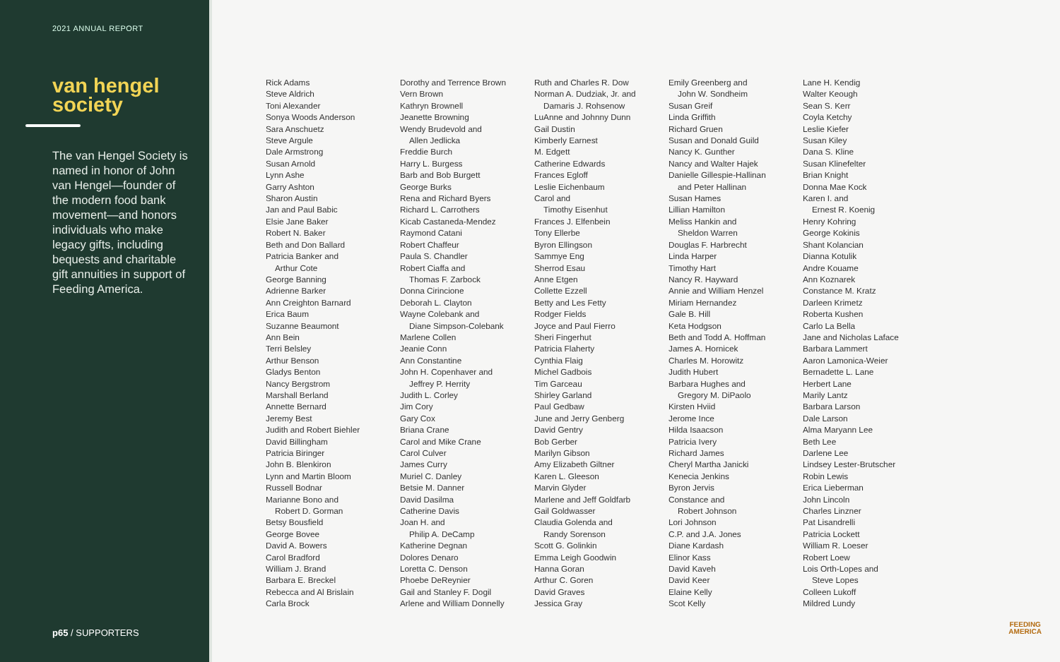2021 ANNUAL REPORT
van hengel society
The van Hengel Society is named in honor of John van Hengel—founder of the modern food bank movement—and honors individuals who make legacy gifts, including bequests and charitable gift annuities in support of Feeding America.
p65 / SUPPORTERS
Rick Adams
Steve Aldrich
Toni Alexander
Sonya Woods Anderson
Sara Anschuetz
Steve Argule
Dale Armstrong
Susan Arnold
Lynn Ashe
Garry Ashton
Sharon Austin
Jan and Paul Babic
Elsie Jane Baker
Robert N. Baker
Beth and Don Ballard
Patricia Banker and
Arthur Cote
George Banning
Adrienne Barker
Ann Creighton Barnard
Erica Baum
Suzanne Beaumont
Ann Bein
Terri Belsley
Arthur Benson
Gladys Benton
Nancy Bergstrom
Marshall Berland
Annette Bernard
Jeremy Best
Judith and Robert Biehler
David Billingham
Patricia Biringer
John B. Blenkiron
Lynn and Martin Bloom
Russell Bodnar
Marianne Bono and
Robert D. Gorman
Betsy Bousfield
George Bovee
David A. Bowers
Carol Bradford
William J. Brand
Barbara E. Breckel
Rebecca and Al Brislain
Carla Brock
Dorothy and Terrence Brown
Vern Brown
Kathryn Brownell
Jeanette Browning
Wendy Brudevold and
Allen Jedlicka
Freddie Burch
Harry L. Burgess
Barb and Bob Burgett
George Burks
Rena and Richard Byers
Richard L. Carrothers
Kicab Castaneda-Mendez
Raymond Catani
Robert Chaffeur
Paula S. Chandler
Robert Ciaffa and
Thomas F. Zarbock
Donna Cirincione
Deborah L. Clayton
Wayne Colebank and
Diane Simpson-Colebank
Marlene Collen
Jeanie Conn
Ann Constantine
John H. Copenhaver and
Jeffrey P. Herrity
Judith L. Corley
Jim Cory
Gary Cox
Briana Crane
Carol and Mike Crane
Carol Culver
James Curry
Muriel C. Danley
Betsie M. Danner
David Dasilma
Catherine Davis
Joan H. and
Philip A. DeCamp
Katherine Degnan
Dolores Denaro
Loretta C. Denson
Phoebe DeReynier
Gail and Stanley F. Dogil
Arlene and William Donnelly
Ruth and Charles R. Dow
Norman A. Dudziak, Jr. and
Damaris J. Rohsenow
LuAnne and Johnny Dunn
Gail Dustin
Kimberly Earnest
M. Edgett
Catherine Edwards
Frances Egloff
Leslie Eichenbaum
Carol and
Timothy Eisenhut
Frances J. Elfenbein
Tony Ellerbe
Byron Ellingson
Sammye Eng
Sherrod Esau
Anne Etgen
Collette Ezzell
Betty and Les Fetty
Rodger Fields
Joyce and Paul Fierro
Sheri Fingerhut
Patricia Flaherty
Cynthia Flaig
Michel Gadbois
Tim Garceau
Shirley Garland
Paul Gedbaw
June and Jerry Genberg
David Gentry
Bob Gerber
Marilyn Gibson
Amy Elizabeth Giltner
Karen L. Gleeson
Marvin Glyder
Marlene and Jeff Goldfarb
Gail Goldwasser
Claudia Golenda and
Randy Sorenson
Scott G. Golinkin
Emma Leigh Goodwin
Hanna Goran
Arthur C. Goren
David Graves
Jessica Gray
Emily Greenberg and
John W. Sondheim
Susan Greif
Linda Griffith
Richard Gruen
Susan and Donald Guild
Nancy K. Gunther
Nancy and Walter Hajek
Danielle Gillespie-Hallinan
and Peter Hallinan
Susan Hames
Lillian Hamilton
Meliss Hankin and
Sheldon Warren
Douglas F. Harbrecht
Linda Harper
Timothy Hart
Nancy R. Hayward
Annie and William Henzel
Miriam Hernandez
Gale B. Hill
Keta Hodgson
Beth and Todd A. Hoffman
James A. Hornicek
Charles M. Horowitz
Judith Hubert
Barbara Hughes and
Gregory M. DiPaolo
Kirsten Hviid
Jerome Ince
Hilda Isaacson
Patricia Ivery
Richard James
Cheryl Martha Janicki
Kenecia Jenkins
Byron Jervis
Constance and
Robert Johnson
Lori Johnson
C.P. and J.A. Jones
Diane Kardash
Elinor Kass
David Kaveh
David Keer
Elaine Kelly
Scot Kelly
Lane H. Kendig
Walter Keough
Sean S. Kerr
Coyla Ketchy
Leslie Kiefer
Susan Kiley
Dana S. Kline
Susan Klinefelter
Brian Knight
Donna Mae Kock
Karen I. and
Ernest R. Koenig
Henry Kohring
George Kokinis
Shant Kolancian
Dianna Kotulik
Andre Kouame
Ann Koznarek
Constance M. Kratz
Darleen Krimetz
Roberta Kushen
Carlo La Bella
Jane and Nicholas Laface
Barbara Lammert
Aaron Lamonica-Weier
Bernadette L. Lane
Herbert Lane
Marily Lantz
Barbara Larson
Dale Larson
Alma Maryann Lee
Beth Lee
Darlene Lee
Lindsey Lester-Brutscher
Robin Lewis
Erica Lieberman
John Lincoln
Charles Linzner
Pat Lisandrelli
Patricia Lockett
William R. Loeser
Robert Loew
Lois Orth-Lopes and
Steve Lopes
Colleen Lukoff
Mildred Lundy
FEEDING
AMERICA